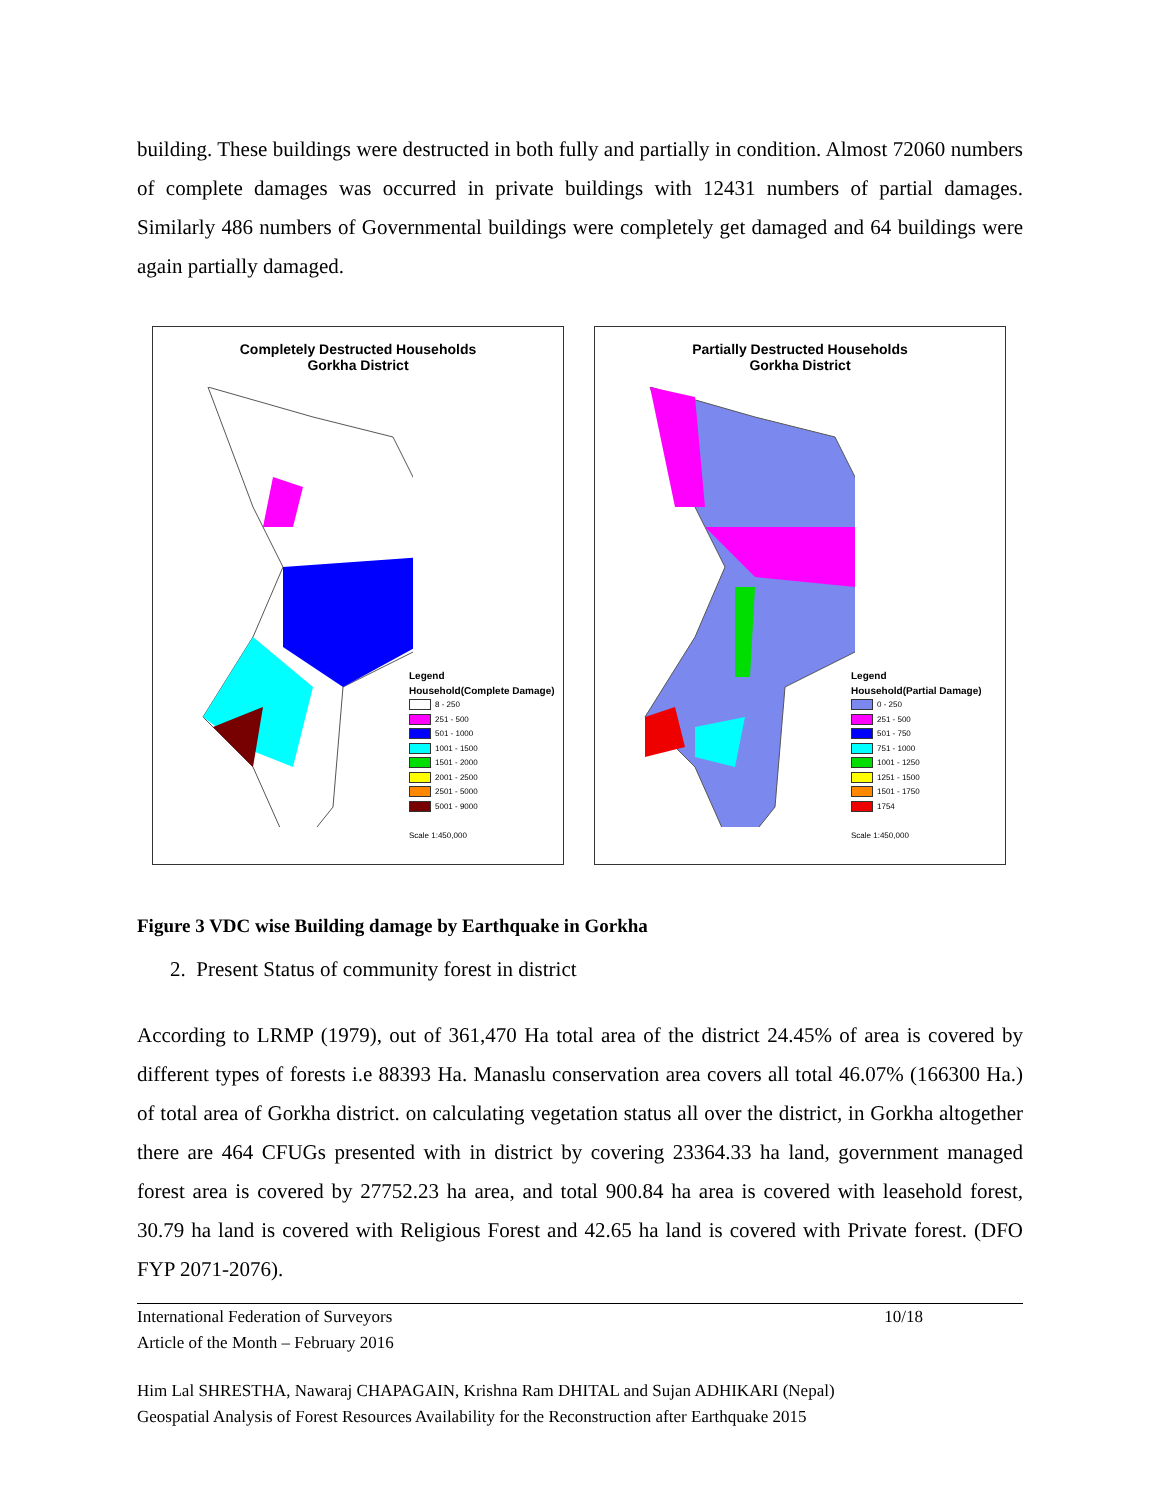building. These buildings were destructed in both fully and partially in condition. Almost 72060 numbers of complete damages was occurred in private buildings with 12431 numbers of partial damages. Similarly 486 numbers of Governmental buildings were completely get damaged and 64 buildings were again partially damaged.
Completely Destructed Households
Gorkha District
Legend
Household(Complete Damage)
8 - 250
251 - 500
501 - 1000
1001 - 1500
1501 - 2000
2001 - 2500
2501 - 5000
5001 - 9000
Scale 1:450,000
Partially Destructed Households
Gorkha District
Legend
Household(Partial Damage)
0 - 250
251 - 500
501 - 750
751 - 1000
1001 - 1250
1251 - 1500
1501 - 1750
1754
Scale 1:450,000
Figure 3 VDC wise Building damage by Earthquake in Gorkha
2. Present Status of community forest in district
According to LRMP (1979), out of 361,470 Ha total area of the district 24.45% of area is covered by different types of forests i.e 88393 Ha. Manaslu conservation area covers all total 46.07% (166300 Ha.) of total area of Gorkha district. on calculating vegetation status all over the district, in Gorkha altogether there are 464 CFUGs presented with in district by covering 23364.33 ha land, government managed forest area is covered by 27752.23 ha area, and total 900.84 ha area is covered with leasehold forest, 30.79 ha land is covered with Religious Forest and 42.65 ha land is covered with Private forest. (DFO FYP 2071-2076).
International Federation of Surveyors
Article of the Month – February 2016
10/18
Him Lal SHRESTHA, Nawaraj CHAPAGAIN, Krishna Ram DHITAL and Sujan ADHIKARI (Nepal)
Geospatial Analysis of Forest Resources Availability for the Reconstruction after Earthquake 2015